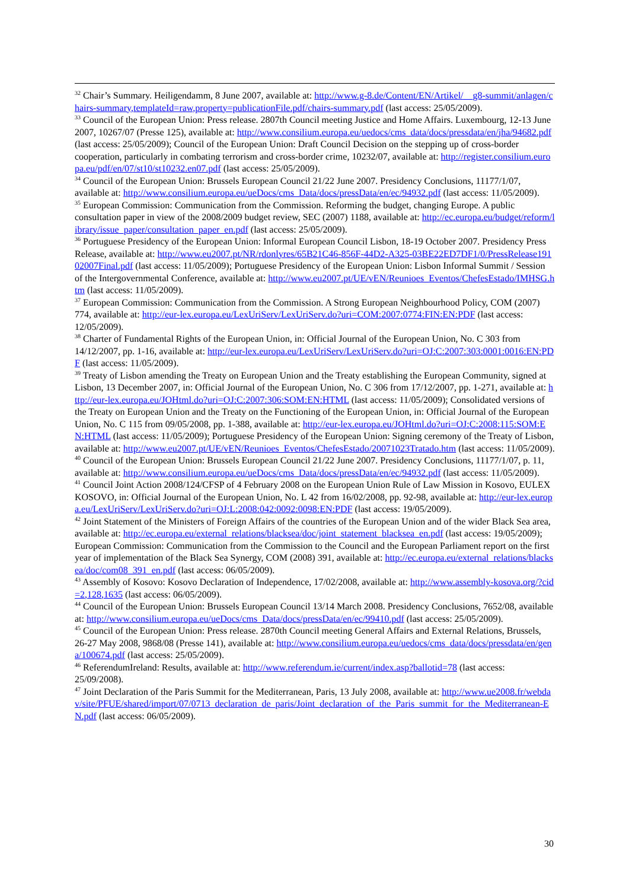<sup>32</sup> Chair’s Summary. Heiligendamm, 8 June 2007, available at: http://www.g-8.de/Content/EN/Artikel/__g8-summit/anlagen/chairs-summary,templateId=raw,property=publicationFile.pdf/chairs-summary.pdf (last access: 25/05/2009).
<sup>33</sup> Council of the European Union: Press release. 2807th Council meeting Justice and Home Affairs. Luxembourg, 12-13 June 2007, 10267/07 (Presse 125), available at: http://www.consilium.europa.eu/uedocs/cms_data/docs/pressdata/en/jha/94682.pdf (last access: 25/05/2009); Council of the European Union: Draft Council Decision on the stepping up of cross-border cooperation, particularly in combating terrorism and cross-border crime, 10232/07, available at: http://register.consilium.europa.eu/pdf/en/07/st10/st10232.en07.pdf (last access: 25/05/2009).
<sup>34</sup> Council of the European Union: Brussels European Council 21/22 June 2007. Presidency Conclusions, 11177/1/07, available at: http://www.consilium.europa.eu/ueDocs/cms_Data/docs/pressData/en/ec/94932.pdf (last access: 11/05/2009).
<sup>35</sup> European Commission: Communication from the Commission. Reforming the budget, changing Europe. A public consultation paper in view of the 2008/2009 budget review, SEC (2007) 1188, available at: http://ec.europa.eu/budget/reform/library/issue_paper/consultation_paper_en.pdf (last access: 25/05/2009).
<sup>36</sup> Portuguese Presidency of the European Union: Informal European Council Lisbon, 18-19 October 2007. Presidency Press Release, available at: http://www.eu2007.pt/NR/rdonlyres/65B21C46-856F-44D2-A325-03BE22ED7DF1/0/PressRelease19102007Final.pdf (last access: 11/05/2009); Portuguese Presidency of the European Union: Lisbon Informal Summit / Session of the Intergovernmental Conference, available at: http://www.eu2007.pt/UE/vEN/Reunioes_Eventos/ChefesEstado/IMHSG.htm (last access: 11/05/2009).
<sup>37</sup> European Commission: Communication from the Commission. A Strong European Neighbourhood Policy, COM (2007) 774, available at: http://eur-lex.europa.eu/LexUriServ/LexUriServ.do?uri=COM:2007:0774:FIN:EN:PDF (last access: 12/05/2009).
<sup>38</sup> Charter of Fundamental Rights of the European Union, in: Official Journal of the European Union, No. C 303 from 14/12/2007, pp. 1-16, available at: http://eur-lex.europa.eu/LexUriServ/LexUriServ.do?uri=OJ:C:2007:303:0001:0016:EN:PDF (last access: 11/05/2009).
<sup>39</sup> Treaty of Lisbon amending the Treaty on European Union and the Treaty establishing the European Community, signed at Lisbon, 13 December 2007, in: Official Journal of the European Union, No. C 306 from 17/12/2007, pp. 1-271, available at: http://eur-lex.europa.eu/JOHtml.do?uri=OJ:C:2007:306:SOM:EN:HTML (last access: 11/05/2009); Consolidated versions of the Treaty on European Union and the Treaty on the Functioning of the European Union, in: Official Journal of the European Union, No. C 115 from 09/05/2008, pp. 1-388, available at: http://eur-lex.europa.eu/JOHtml.do?uri=OJ:C:2008:115:SOM:EN:HTML (last access: 11/05/2009); Portuguese Presidency of the European Union: Signing ceremony of the Treaty of Lisbon, available at: http://www.eu2007.pt/UE/vEN/Reunioes_Eventos/ChefesEstado/20071023Tratado.htm (last access: 11/05/2009).
<sup>40</sup> Council of the European Union: Brussels European Council 21/22 June 2007. Presidency Conclusions, 11177/1/07, p. 11, available at: http://www.consilium.europa.eu/ueDocs/cms_Data/docs/pressData/en/ec/94932.pdf (last access: 11/05/2009).
<sup>41</sup> Council Joint Action 2008/124/CFSP of 4 February 2008 on the European Union Rule of Law Mission in Kosovo, EULEX KOSOVO, in: Official Journal of the European Union, No. L 42 from 16/02/2008, pp. 92-98, available at: http://eur-lex.europa.eu/LexUriServ/LexUriServ.do?uri=OJ:L:2008:042:0092:0098:EN:PDF (last access: 19/05/2009).
<sup>42</sup> Joint Statement of the Ministers of Foreign Affairs of the countries of the European Union and of the wider Black Sea area, available at: http://ec.europa.eu/external_relations/blacksea/doc/joint_statement_blacksea_en.pdf (last access: 19/05/2009); European Commission: Communication from the Commission to the Council and the European Parliament report on the first year of implementation of the Black Sea Synergy, COM (2008) 391, available at: http://ec.europa.eu/external_relations/blacksea/doc/com08_391_en.pdf (last access: 06/05/2009).
<sup>43</sup> Assembly of Kosovo: Kosovo Declaration of Independence, 17/02/2008, available at: http://www.assembly-kosova.org/?cid=2,128,1635 (last access: 06/05/2009).
<sup>44</sup> Council of the European Union: Brussels European Council 13/14 March 2008. Presidency Conclusions, 7652/08, available at: http://www.consilium.europa.eu/ueDocs/cms_Data/docs/pressData/en/ec/99410.pdf (last access: 25/05/2009).
<sup>45</sup> Council of the European Union: Press release. 2870th Council meeting General Affairs and External Relations, Brussels, 26-27 May 2008, 9868/08 (Presse 141), available at: http://www.consilium.europa.eu/uedocs/cms_data/docs/pressdata/en/gena/100674.pdf (last access: 25/05/2009).
<sup>46</sup> ReferendumIreland: Results, available at: http://www.referendum.ie/current/index.asp?ballotid=78 (last access: 25/09/2008).
<sup>47</sup> Joint Declaration of the Paris Summit for the Mediterranean, Paris, 13 July 2008, available at: http://www.ue2008.fr/webdav/site/PFUE/shared/import/07/0713_declaration_de_paris/Joint_declaration_of_the_Paris_summit_for_the_Mediterranean-EN.pdf (last access: 06/05/2009).
30